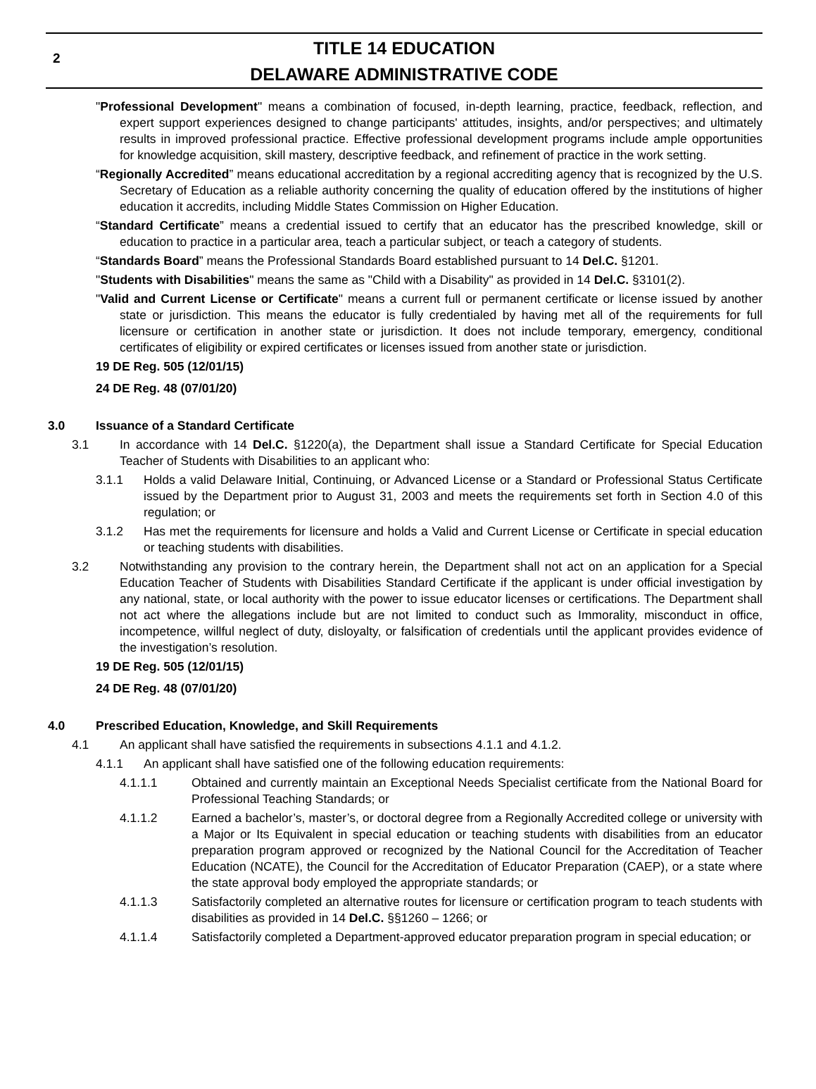2 TITLE 14 EDUCATION
DELAWARE ADMINISTRATIVE CODE
"Professional Development" means a combination of focused, in-depth learning, practice, feedback, reflection, and expert support experiences designed to change participants' attitudes, insights, and/or perspectives; and ultimately results in improved professional practice. Effective professional development programs include ample opportunities for knowledge acquisition, skill mastery, descriptive feedback, and refinement of practice in the work setting.
“Regionally Accredited” means educational accreditation by a regional accrediting agency that is recognized by the U.S. Secretary of Education as a reliable authority concerning the quality of education offered by the institutions of higher education it accredits, including Middle States Commission on Higher Education.
“Standard Certificate” means a credential issued to certify that an educator has the prescribed knowledge, skill or education to practice in a particular area, teach a particular subject, or teach a category of students.
“Standards Board” means the Professional Standards Board established pursuant to 14 Del.C. §1201.
"Students with Disabilities" means the same as "Child with a Disability" as provided in 14 Del.C. §3101(2).
"Valid and Current License or Certificate" means a current full or permanent certificate or license issued by another state or jurisdiction. This means the educator is fully credentialed by having met all of the requirements for full licensure or certification in another state or jurisdiction. It does not include temporary, emergency, conditional certificates of eligibility or expired certificates or licenses issued from another state or jurisdiction.
19 DE Reg. 505 (12/01/15)
24 DE Reg. 48 (07/01/20)
3.0 Issuance of a Standard Certificate
3.1 In accordance with 14 Del.C. §1220(a), the Department shall issue a Standard Certificate for Special Education Teacher of Students with Disabilities to an applicant who:
3.1.1 Holds a valid Delaware Initial, Continuing, or Advanced License or a Standard or Professional Status Certificate issued by the Department prior to August 31, 2003 and meets the requirements set forth in Section 4.0 of this regulation; or
3.1.2 Has met the requirements for licensure and holds a Valid and Current License or Certificate in special education or teaching students with disabilities.
3.2 Notwithstanding any provision to the contrary herein, the Department shall not act on an application for a Special Education Teacher of Students with Disabilities Standard Certificate if the applicant is under official investigation by any national, state, or local authority with the power to issue educator licenses or certifications. The Department shall not act where the allegations include but are not limited to conduct such as Immorality, misconduct in office, incompetence, willful neglect of duty, disloyalty, or falsification of credentials until the applicant provides evidence of the investigation’s resolution.
19 DE Reg. 505 (12/01/15)
24 DE Reg. 48 (07/01/20)
4.0 Prescribed Education, Knowledge, and Skill Requirements
4.1 An applicant shall have satisfied the requirements in subsections 4.1.1 and 4.1.2.
4.1.1 An applicant shall have satisfied one of the following education requirements:
4.1.1.1 Obtained and currently maintain an Exceptional Needs Specialist certificate from the National Board for Professional Teaching Standards; or
4.1.1.2 Earned a bachelor’s, master’s, or doctoral degree from a Regionally Accredited college or university with a Major or Its Equivalent in special education or teaching students with disabilities from an educator preparation program approved or recognized by the National Council for the Accreditation of Teacher Education (NCATE), the Council for the Accreditation of Educator Preparation (CAEP), or a state where the state approval body employed the appropriate standards; or
4.1.1.3 Satisfactorily completed an alternative routes for licensure or certification program to teach students with disabilities as provided in 14 Del.C. §§1260 – 1266; or
4.1.1.4 Satisfactorily completed a Department-approved educator preparation program in special education; or